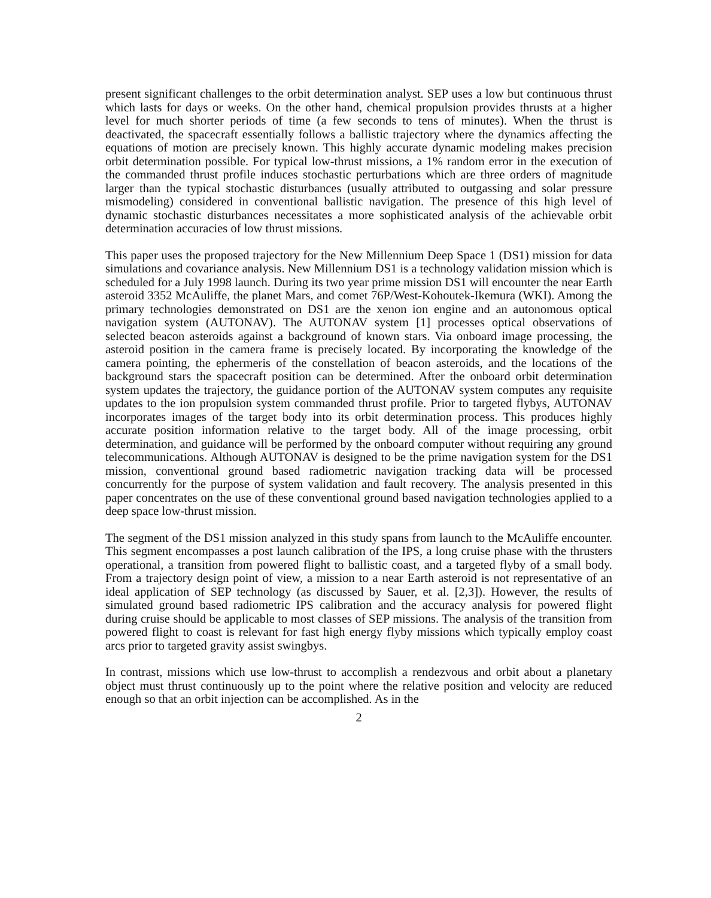present significant challenges to the orbit determination analyst. SEP uses a low but continuous thrust which lasts for days or weeks. On the other hand, chemical propulsion provides thrusts at a higher level for much shorter periods of time (a few seconds to tens of minutes). When the thrust is deactivated, the spacecraft essentially follows a ballistic trajectory where the dynamics affecting the equations of motion are precisely known. This highly accurate dynamic modeling makes precision orbit determination possible. For typical low-thrust missions, a 1% random error in the execution of the commanded thrust profile induces stochastic perturbations which are three orders of magnitude larger than the typical stochastic disturbances (usually attributed to outgassing and solar pressure mismodeling) considered in conventional ballistic navigation. The presence of this high level of dynamic stochastic disturbances necessitates a more sophisticated analysis of the achievable orbit determination accuracies of low thrust missions.
This paper uses the proposed trajectory for the New Millennium Deep Space 1 (DS1) mission for data simulations and covariance analysis. New Millennium DS1 is a technology validation mission which is scheduled for a July 1998 launch. During its two year prime mission DS1 will encounter the near Earth asteroid 3352 McAuliffe, the planet Mars, and comet 76P/West-Kohoutek-Ikemura (WKI). Among the primary technologies demonstrated on DS1 are the xenon ion engine and an autonomous optical navigation system (AUTONAV). The AUTONAV system [1] processes optical observations of selected beacon asteroids against a background of known stars. Via onboard image processing, the asteroid position in the camera frame is precisely located. By incorporating the knowledge of the camera pointing, the ephermeris of the constellation of beacon asteroids, and the locations of the background stars the spacecraft position can be determined. After the onboard orbit determination system updates the trajectory, the guidance portion of the AUTONAV system computes any requisite updates to the ion propulsion system commanded thrust profile. Prior to targeted flybys, AUTONAV incorporates images of the target body into its orbit determination process. This produces highly accurate position information relative to the target body. All of the image processing, orbit determination, and guidance will be performed by the onboard computer without requiring any ground telecommunications. Although AUTONAV is designed to be the prime navigation system for the DS1 mission, conventional ground based radiometric navigation tracking data will be processed concurrently for the purpose of system validation and fault recovery. The analysis presented in this paper concentrates on the use of these conventional ground based navigation technologies applied to a deep space low-thrust mission.
The segment of the DS1 mission analyzed in this study spans from launch to the McAuliffe encounter. This segment encompasses a post launch calibration of the IPS, a long cruise phase with the thrusters operational, a transition from powered flight to ballistic coast, and a targeted flyby of a small body. From a trajectory design point of view, a mission to a near Earth asteroid is not representative of an ideal application of SEP technology (as discussed by Sauer, et al. [2,3]). However, the results of simulated ground based radiometric IPS calibration and the accuracy analysis for powered flight during cruise should be applicable to most classes of SEP missions. The analysis of the transition from powered flight to coast is relevant for fast high energy flyby missions which typically employ coast arcs prior to targeted gravity assist swingbys.
In contrast, missions which use low-thrust to accomplish a rendezvous and orbit about a planetary object must thrust continuously up to the point where the relative position and velocity are reduced enough so that an orbit injection can be accomplished. As in the
2